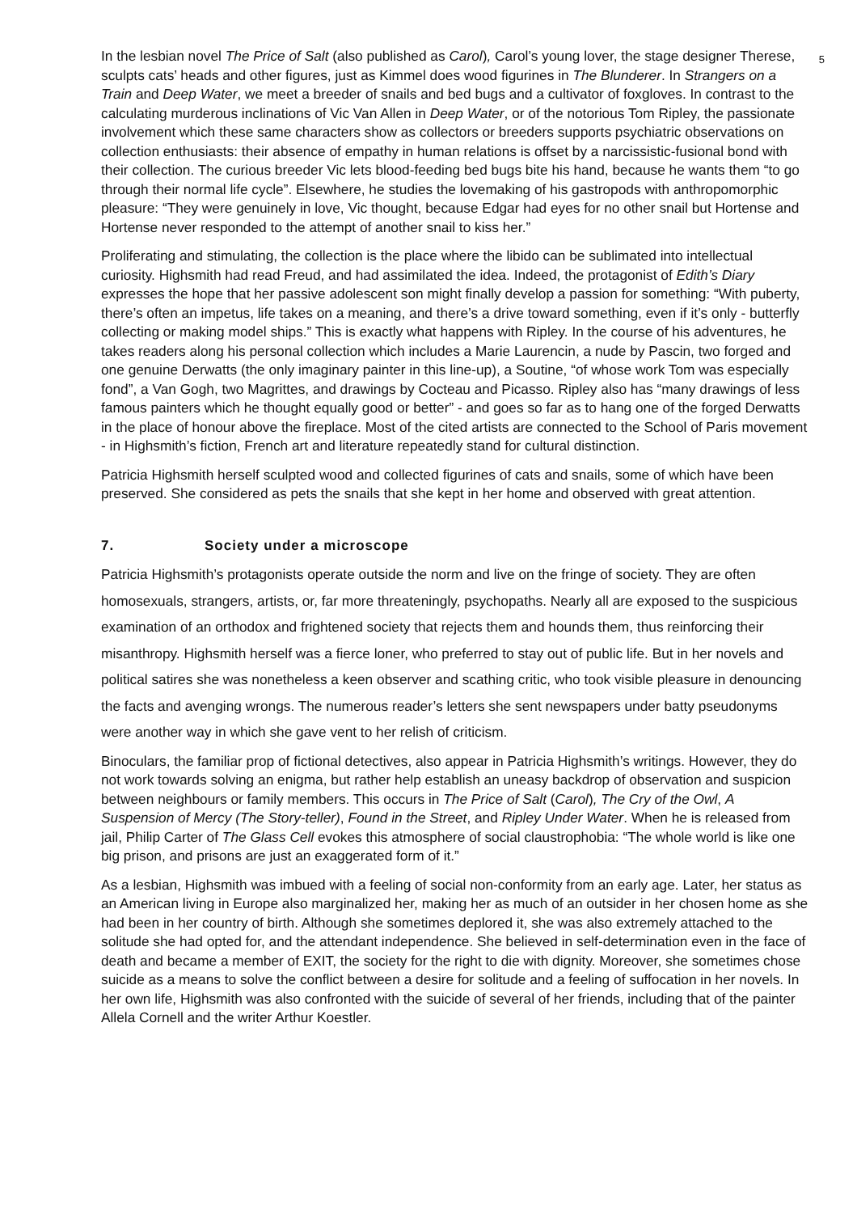5
In the lesbian novel The Price of Salt (also published as Carol), Carol’s young lover, the stage designer Therese, sculpts cats’ heads and other figures, just as Kimmel does wood figurines in The Blunderer. In Strangers on a Train and Deep Water, we meet a breeder of snails and bed bugs and a cultivator of foxgloves. In contrast to the calculating murderous inclinations of Vic Van Allen in Deep Water, or of the notorious Tom Ripley, the passionate involvement which these same characters show as collectors or breeders supports psychiatric observations on collection enthusiasts: their absence of empathy in human relations is offset by a narcissistic-fusional bond with their collection. The curious breeder Vic lets blood-feeding bed bugs bite his hand, because he wants them “to go through their normal life cycle”. Elsewhere, he studies the lovemaking of his gastropods with anthropomorphic pleasure: “They were genuinely in love, Vic thought, because Edgar had eyes for no other snail but Hortense and Hortense never responded to the attempt of another snail to kiss her.”
Proliferating and stimulating, the collection is the place where the libido can be sublimated into intellectual curiosity. Highsmith had read Freud, and had assimilated the idea. Indeed, the protagonist of Edith’s Diary expresses the hope that her passive adolescent son might finally develop a passion for something: “With puberty, there’s often an impetus, life takes on a meaning, and there’s a drive toward something, even if it’s only - butterfly collecting or making model ships.” This is exactly what happens with Ripley. In the course of his adventures, he takes readers along his personal collection which includes a Marie Laurencin, a nude by Pascin, two forged and one genuine Derwatts (the only imaginary painter in this line-up), a Soutine, “of whose work Tom was especially fond”, a Van Gogh, two Magrittes, and drawings by Cocteau and Picasso. Ripley also has “many drawings of less famous painters which he thought equally good or better” - and goes so far as to hang one of the forged Derwatts in the place of honour above the fireplace. Most of the cited artists are connected to the School of Paris movement - in Highsmith’s fiction, French art and literature repeatedly stand for cultural distinction.
Patricia Highsmith herself sculpted wood and collected figurines of cats and snails, some of which have been preserved. She considered as pets the snails that she kept in her home and observed with great attention.
7. Society under a microscope
Patricia Highsmith’s protagonists operate outside the norm and live on the fringe of society. They are often homosexuals, strangers, artists, or, far more threateningly, psychopaths. Nearly all are exposed to the suspicious examination of an orthodox and frightened society that rejects them and hounds them, thus reinforcing their misanthropy. Highsmith herself was a fierce loner, who preferred to stay out of public life. But in her novels and political satires she was nonetheless a keen observer and scathing critic, who took visible pleasure in denouncing the facts and avenging wrongs. The numerous reader’s letters she sent newspapers under batty pseudonyms were another way in which she gave vent to her relish of criticism.
Binoculars, the familiar prop of fictional detectives, also appear in Patricia Highsmith’s writings. However, they do not work towards solving an enigma, but rather help establish an uneasy backdrop of observation and suspicion between neighbours or family members. This occurs in The Price of Salt (Carol), The Cry of the Owl, A Suspension of Mercy (The Story-teller), Found in the Street, and Ripley Under Water. When he is released from jail, Philip Carter of The Glass Cell evokes this atmosphere of social claustrophobia: “The whole world is like one big prison, and prisons are just an exaggerated form of it.”
As a lesbian, Highsmith was imbued with a feeling of social non-conformity from an early age. Later, her status as an American living in Europe also marginalized her, making her as much of an outsider in her chosen home as she had been in her country of birth. Although she sometimes deplored it, she was also extremely attached to the solitude she had opted for, and the attendant independence. She believed in self-determination even in the face of death and became a member of EXIT, the society for the right to die with dignity. Moreover, she sometimes chose suicide as a means to solve the conflict between a desire for solitude and a feeling of suffocation in her novels. In her own life, Highsmith was also confronted with the suicide of several of her friends, including that of the painter Allela Cornell and the writer Arthur Koestler.